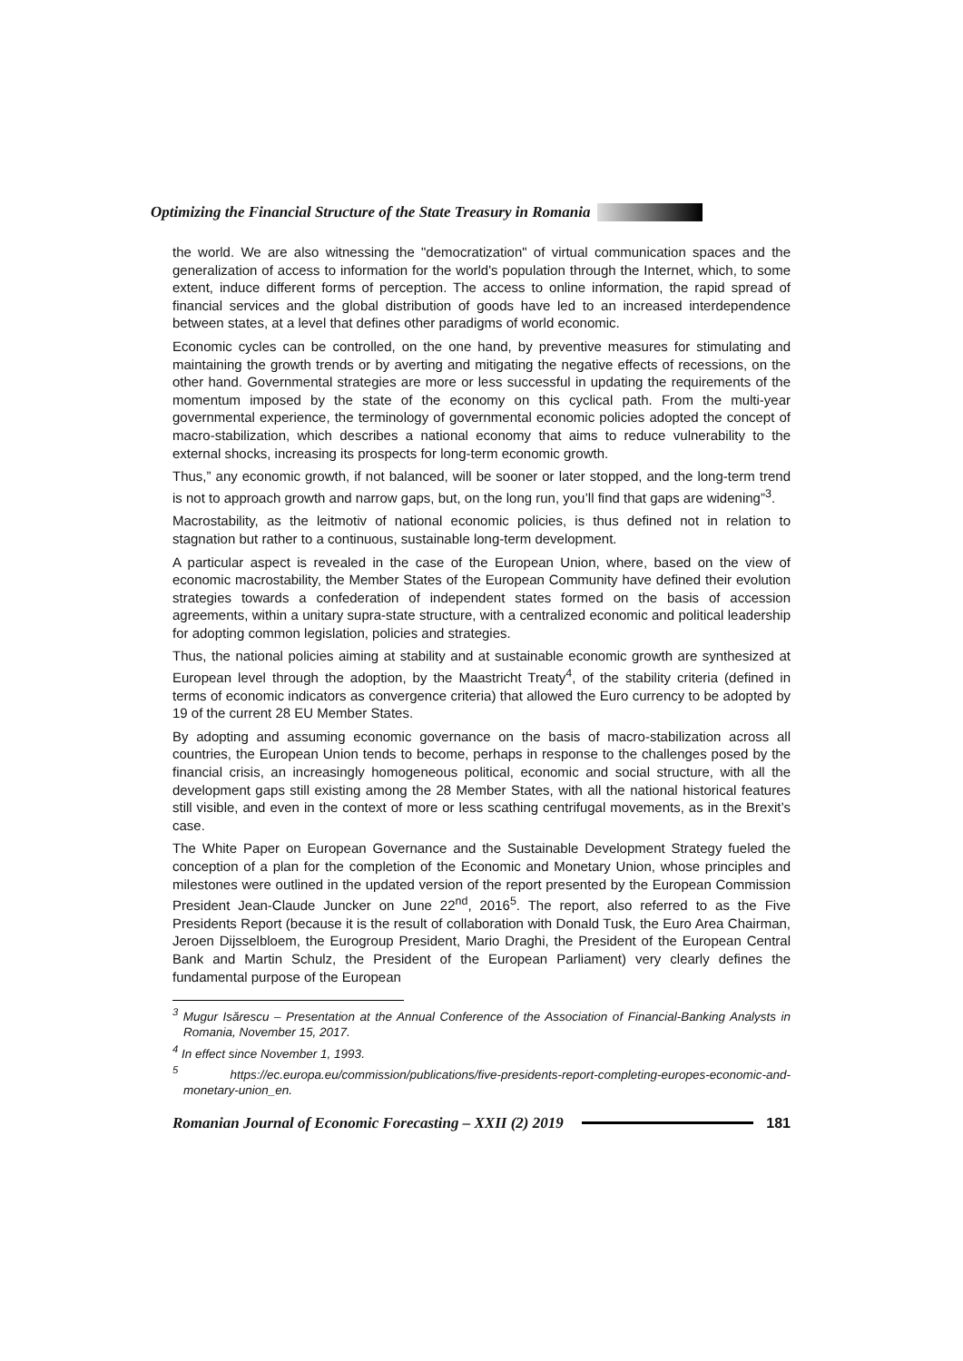Optimizing the Financial Structure of the State Treasury in Romania
the world. We are also witnessing the "democratization" of virtual communication spaces and the generalization of access to information for the world's population through the Internet, which, to some extent, induce different forms of perception. The access to online information, the rapid spread of financial services and the global distribution of goods have led to an increased interdependence between states, at a level that defines other paradigms of world economic.
Economic cycles can be controlled, on the one hand, by preventive measures for stimulating and maintaining the growth trends or by averting and mitigating the negative effects of recessions, on the other hand. Governmental strategies are more or less successful in updating the requirements of the momentum imposed by the state of the economy on this cyclical path. From the multi-year governmental experience, the terminology of governmental economic policies adopted the concept of macro-stabilization, which describes a national economy that aims to reduce vulnerability to the external shocks, increasing its prospects for long-term economic growth.
Thus,” any economic growth, if not balanced, will be sooner or later stopped, and the long-term trend is not to approach growth and narrow gaps, but, on the long run, you’ll find that gaps are widening”<sup>3</sup>.
Macrostability, as the leitmotiv of national economic policies, is thus defined not in relation to stagnation but rather to a continuous, sustainable long-term development.
A particular aspect is revealed in the case of the European Union, where, based on the view of economic macrostability, the Member States of the European Community have defined their evolution strategies towards a confederation of independent states formed on the basis of accession agreements, within a unitary supra-state structure, with a centralized economic and political leadership for adopting common legislation, policies and strategies.
Thus, the national policies aiming at stability and at sustainable economic growth are synthesized at European level through the adoption, by the Maastricht Treaty<sup>4</sup>, of the stability criteria (defined in terms of economic indicators as convergence criteria) that allowed the Euro currency to be adopted by 19 of the current 28 EU Member States.
By adopting and assuming economic governance on the basis of macro-stabilization across all countries, the European Union tends to become, perhaps in response to the challenges posed by the financial crisis, an increasingly homogeneous political, economic and social structure, with all the development gaps still existing among the 28 Member States, with all the national historical features still visible, and even in the context of more or less scathing centrifugal movements, as in the Brexit’s case.
The White Paper on European Governance and the Sustainable Development Strategy fueled the conception of a plan for the completion of the Economic and Monetary Union, whose principles and milestones were outlined in the updated version of the report presented by the European Commission President Jean-Claude Juncker on June 22<sup>nd</sup>, 2016<sup>5</sup>. The report, also referred to as the Five Presidents Report (because it is the result of collaboration with Donald Tusk, the Euro Area Chairman, Jeroen Dijsselbloem, the Eurogroup President, Mario Draghi, the President of the European Central Bank and Martin Schulz, the President of the European Parliament) very clearly defines the fundamental purpose of the European
<sup>3</sup> Mugur Isărescu – Presentation at the Annual Conference of the Association of Financial-Banking Analysts in Romania, November 15, 2017.
<sup>4</sup> In effect since November 1, 1993.
<sup>5</sup> https://ec.europa.eu/commission/publications/five-presidents-report-completing-europes-economic-and-monetary-union_en.
Romanian Journal of Economic Forecasting – XXII (2) 2019
181